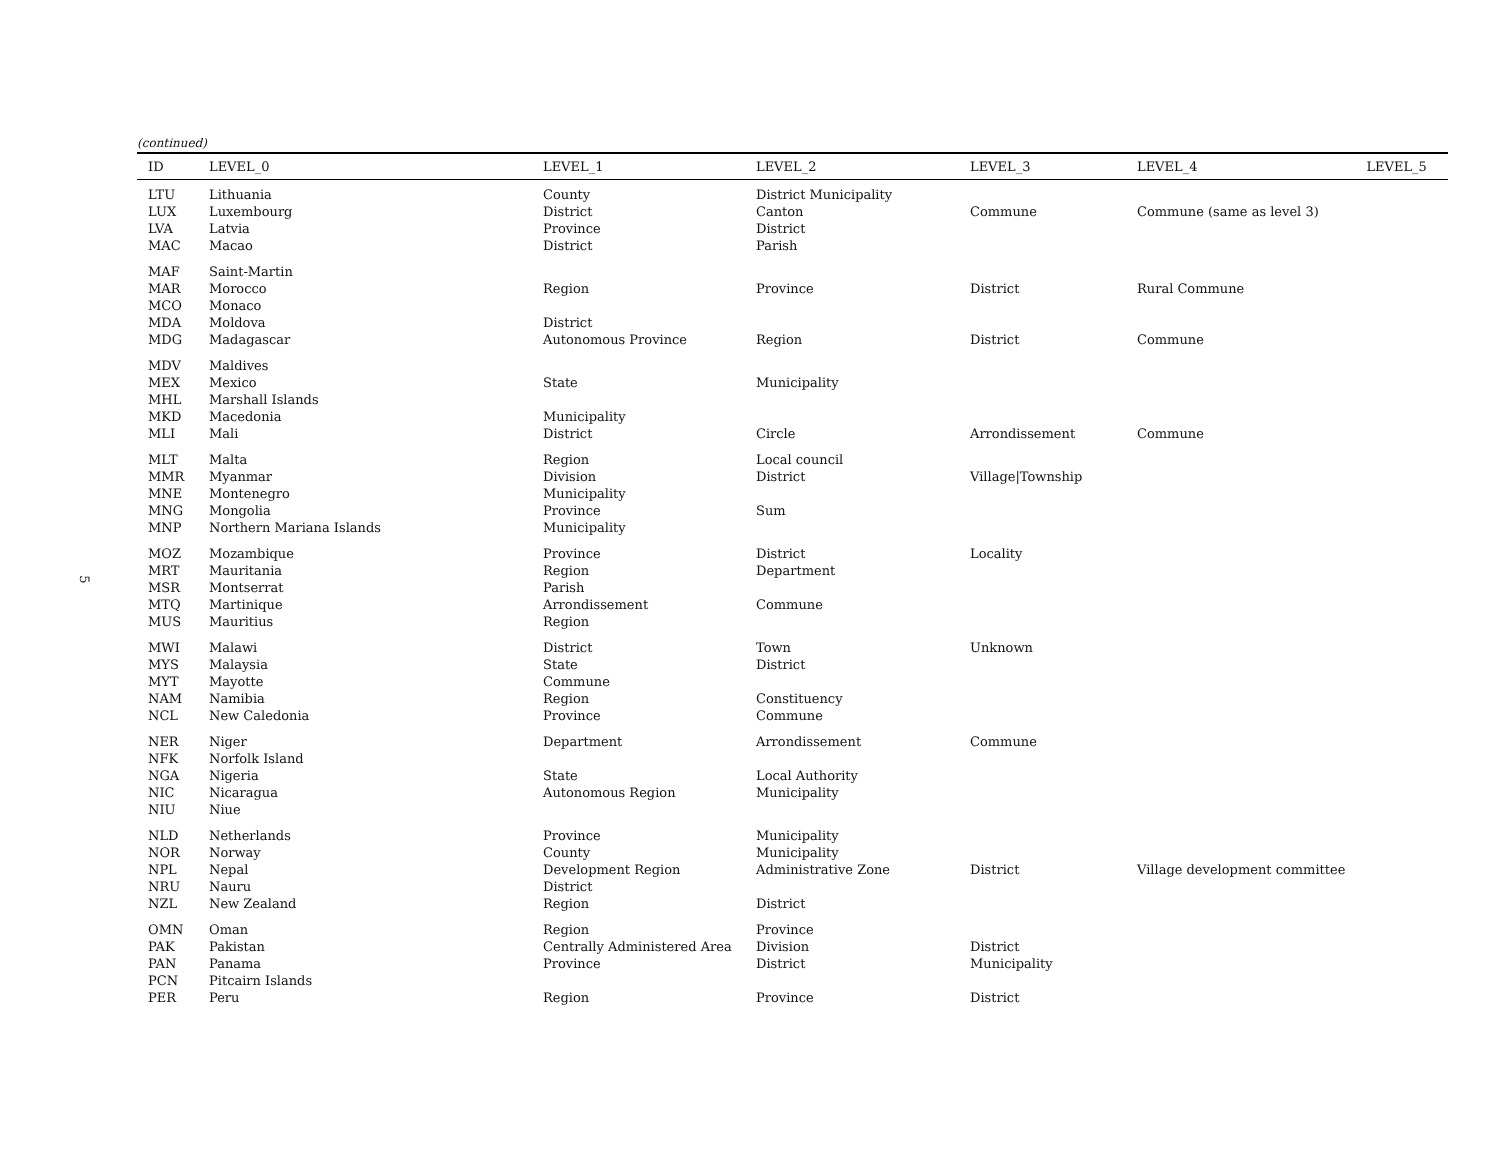5
(continued)
| ID | LEVEL_0 | LEVEL_1 | LEVEL_2 | LEVEL_3 | LEVEL_4 | LEVEL_5 |
| --- | --- | --- | --- | --- | --- | --- |
| LTU | Lithuania | County | District Municipality | | | |
| LUX | Luxembourg | District | Canton | Commune | Commune (same as level 3) | |
| LVA | Latvia | Province | District | | | |
| MAC | Macao | District | Parish | | | |
| MAF | Saint-Martin | | | | | |
| MAR | Morocco | Region | Province | District | Rural Commune | |
| MCO | Monaco | | | | | |
| MDA | Moldova | District | | | | |
| MDG | Madagascar | Autonomous Province | Region | District | Commune | |
| MDV | Maldives | | | | | |
| MEX | Mexico | State | Municipality | | | |
| MHL | Marshall Islands | | | | | |
| MKD | Macedonia | Municipality | | | | |
| MLI | Mali | District | Circle | Arrondissement | Commune | |
| MLT | Malta | Region | Local council | | | |
| MMR | Myanmar | Division | District | Village/Township | | |
| MNE | Montenegro | Municipality | | | | |
| MNG | Mongolia | Province | Sum | | | |
| MNP | Northern Mariana Islands | Municipality | | | | |
| MOZ | Mozambique | Province | District | Locality | | |
| MRT | Mauritania | Region | Department | | | |
| MSR | Montserrat | Parish | | | | |
| MTQ | Martinique | Arrondissement | Commune | | | |
| MUS | Mauritius | Region | | | | |
| MWI | Malawi | District | Town | Unknown | | |
| MYS | Malaysia | State | District | | | |
| MYT | Mayotte | Commune | | | | |
| NAM | Namibia | Region | Constituency | | | |
| NCL | New Caledonia | Province | Commune | | | |
| NER | Niger | Department | Arrondissement | Commune | | |
| NFK | Norfolk Island | | | | | |
| NGA | Nigeria | State | Local Authority | | | |
| NIC | Nicaragua | Autonomous Region | Municipality | | | |
| NIU | Niue | | | | | |
| NLD | Netherlands | Province | Municipality | | | |
| NOR | Norway | County | Municipality | | | |
| NPL | Nepal | Development Region | Administrative Zone | District | Village development committee | |
| NRU | Nauru | District | | | | |
| NZL | New Zealand | Region | District | | | |
| OMN | Oman | Region | Province | | | |
| PAK | Pakistan | Centrally Administered Area | Division | District | | |
| PAN | Panama | Province | District | Municipality | | |
| PCN | Pitcairn Islands | | | | | |
| PER | Peru | Region | Province | District | | |